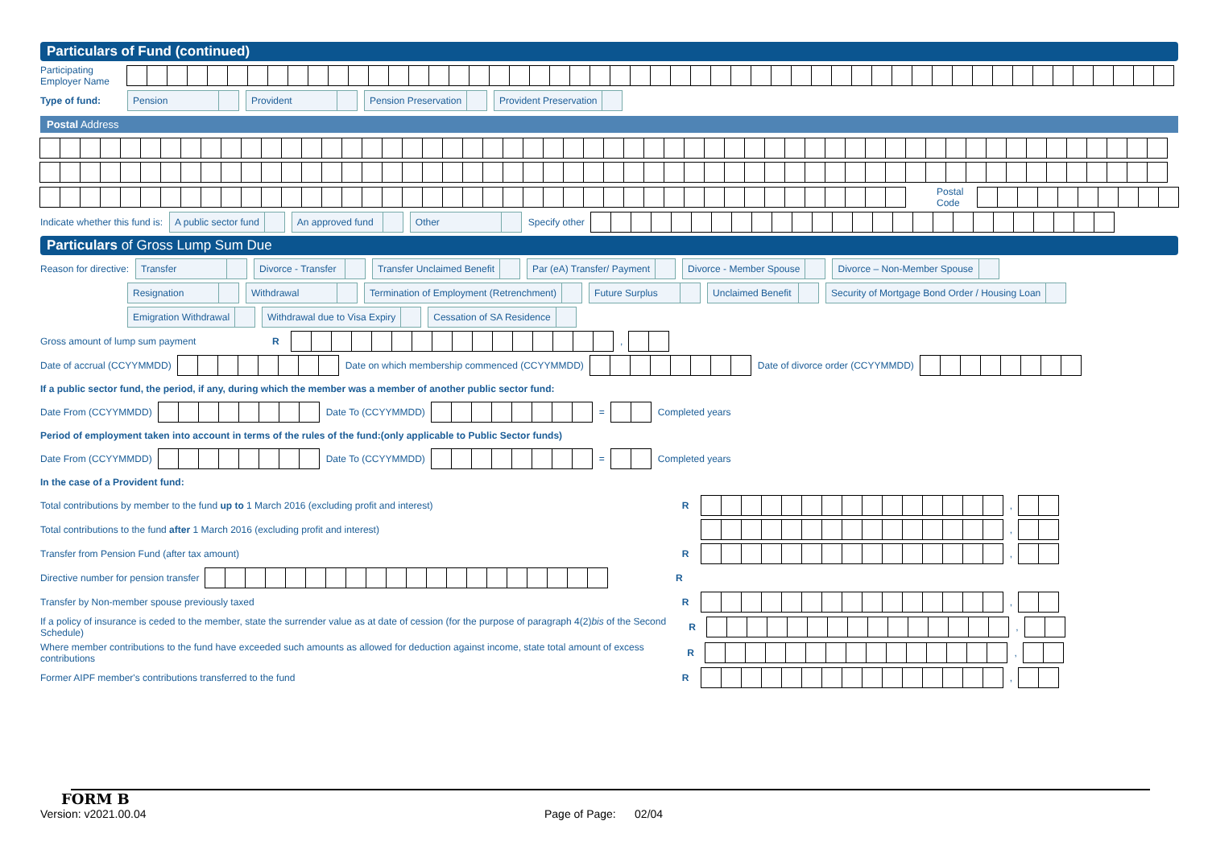Particulars of Fund (continued)
Participating
Employer Name
Type of fund: Pension Provident Pension Preservation Provident Preservation
Postal Address
Postal Code
Indicate whether this fund is: A public sector fund An approved fund Other Specify other
Particulars of Gross Lump Sum Due
Reason for directive: Transfer Divorce - Transfer Transfer Unclaimed Benefit Par (eA) Transfer/ Payment Divorce - Member Spouse Divorce – Non-Member Spouse
Resignation Withdrawal Termination of Employment (Retrenchment) Future Surplus Unclaimed Benefit Security of Mortgage Bond Order / Housing Loan
Emigration Withdrawal Withdrawal due to Visa Expiry Cessation of SA Residence
Gross amount of lump sum payment R ,
Date of accrual (CCYYMMDD)
Date on which membership commenced (CCYYMMDD)
Date of divorce order (CCYYMMDD)
If a public sector fund, the period, if any, during which the member was a member of another public sector fund:
Date From (CCYYMMDD) Date To (CCYYMMDD) = Completed years
Period of employment taken into account in terms of the rules of the fund:(only applicable to Public Sector funds)
Date From (CCYYMMDD) Date To (CCYYMMDD) = Completed years
In the case of a Provident fund:
Total contributions by member to the fund up to 1 March 2016 (excluding profit and interest) R ,
Total contributions to the fund after 1 March 2016 (excluding profit and interest)
,
Transfer from Pension Fund (after tax amount) R ,
Directive number for pension transfer
R
Transfer by Non-member spouse previously taxed R ,
If a policy of insurance is ceded to the member, state the surrender value as at date of cession (for the purpose of paragraph 4(2)bis of the Second Schedule) R ,
Where member contributions to the fund have exceeded such amounts as allowed for deduction against income, state total amount of excess contributions R ,
Former AIPF member's contributions transferred to the fund R ,
FORM B
Version: v2021.00.04 Page of Page: 02/04